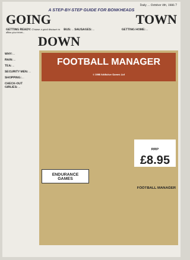Daily ... October 4th, 1986 7
A STEP-BY-STEP GUIDE FOR BONKHEADS
GOING TOWN
GETTING READY: Choose a good discount to allow your team...
BUS: ... SAUSAGES: ...
GETTING HOME: ...
DOWN
WHY: ...
RAIN: ...
TEA: ...
SECURITY MEN: ...
SHOPPING: ...
CHECK-OUT GIRLIES: ...
FOOTBALL MANAGER
© 1986 Addictive Games Ltd
RRP
£8.95
ENDURANCE GAMES
FOOTBALL MANAGER